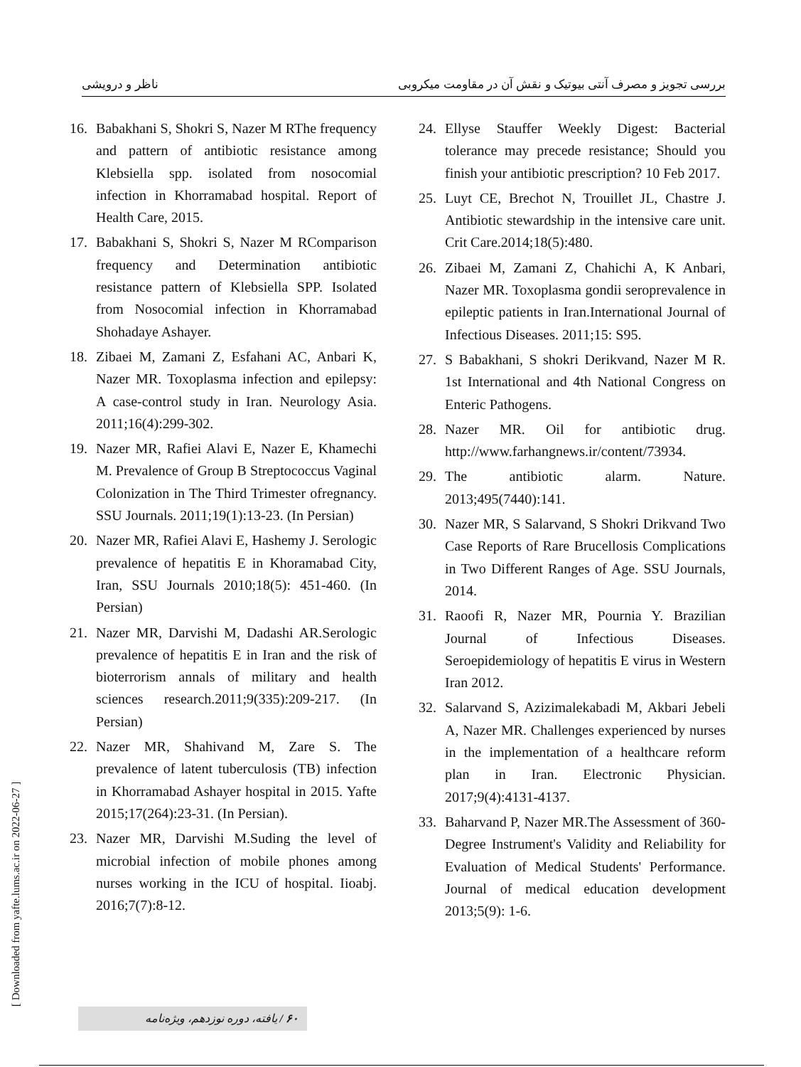بررسی تجویز و مصرف آنتی بیوتیک و نقش آن در مقاومت میکروبی ناظر و درویشی
16. Babakhani S, Shokri S, Nazer M RThe frequency and pattern of antibiotic resistance among Klebsiella spp. isolated from nosocomial infection in Khorramabad hospital. Report of Health Care, 2015.
17. Babakhani S, Shokri S, Nazer M RComparison frequency and Determination antibiotic resistance pattern of Klebsiella SPP. Isolated from Nosocomial infection in Khorramabad Shohadaye Ashayer.
18. Zibaei M, Zamani Z, Esfahani AC, Anbari K, Nazer MR. Toxoplasma infection and epilepsy: A case-control study in Iran. Neurology Asia. 2011;16(4):299-302.
19. Nazer MR, Rafiei Alavi E, Nazer E, Khamechi M. Prevalence of Group B Streptococcus Vaginal Colonization in The Third Trimester ofregnancy. SSU Journals. 2011;19(1):13-23. (In Persian)
20. Nazer MR, Rafiei Alavi E, Hashemy J. Serologic prevalence of hepatitis E in Khoramabad City, Iran, SSU Journals 2010;18(5): 451-460. (In Persian)
21. Nazer MR, Darvishi M, Dadashi AR.Serologic prevalence of hepatitis E in Iran and the risk of bioterrorism annals of military and health sciences research.2011;9(335):209-217. (In Persian)
22. Nazer MR, Shahivand M, Zare S. The prevalence of latent tuberculosis (TB) infection in Khorramabad Ashayer hospital in 2015. Yafte 2015;17(264):23-31. (In Persian).
23. Nazer MR, Darvishi M.Suding the level of microbial infection of mobile phones among nurses working in the ICU of hospital. Iioabj. 2016;7(7):8-12.
24. Ellyse Stauffer Weekly Digest: Bacterial tolerance may precede resistance; Should you finish your antibiotic prescription? 10 Feb 2017.
25. Luyt CE, Brechot N, Trouillet JL, Chastre J. Antibiotic stewardship in the intensive care unit. Crit Care.2014;18(5):480.
26. Zibaei M, Zamani Z, Chahichi A, K Anbari, Nazer MR. Toxoplasma gondii seroprevalence in epileptic patients in Iran.International Journal of Infectious Diseases. 2011;15: S95.
27. S Babakhani, S shokri Derikvand, Nazer M R. 1st International and 4th National Congress on Enteric Pathogens.
28. Nazer MR. Oil for antibiotic drug. http://www.farhangnews.ir/content/73934.
29. The antibiotic alarm. Nature. 2013;495(7440):141.
30. Nazer MR, S Salarvand, S Shokri Drikvand Two Case Reports of Rare Brucellosis Complications in Two Different Ranges of Age. SSU Journals, 2014.
31. Raoofi R, Nazer MR, Pournia Y. Brazilian Journal of Infectious Diseases. Seroepidemiology of hepatitis E virus in Western Iran 2012.
32. Salarvand S, Azizimalekabadi M, Akbari Jebeli A, Nazer MR. Challenges experienced by nurses in the implementation of a healthcare reform plan in Iran. Electronic Physician. 2017;9(4):4131-4137.
33. Baharvand P, Nazer MR.The Assessment of 360-Degree Instrument's Validity and Reliability for Evaluation of Medical Students' Performance. Journal of medical education development 2013;5(9): 1-6.
[ Downloaded from yafte.lums.ac.ir on 2022-06-27 ]
۶۰ / یافته، دوره نوزدهم، ویژه‌نامه